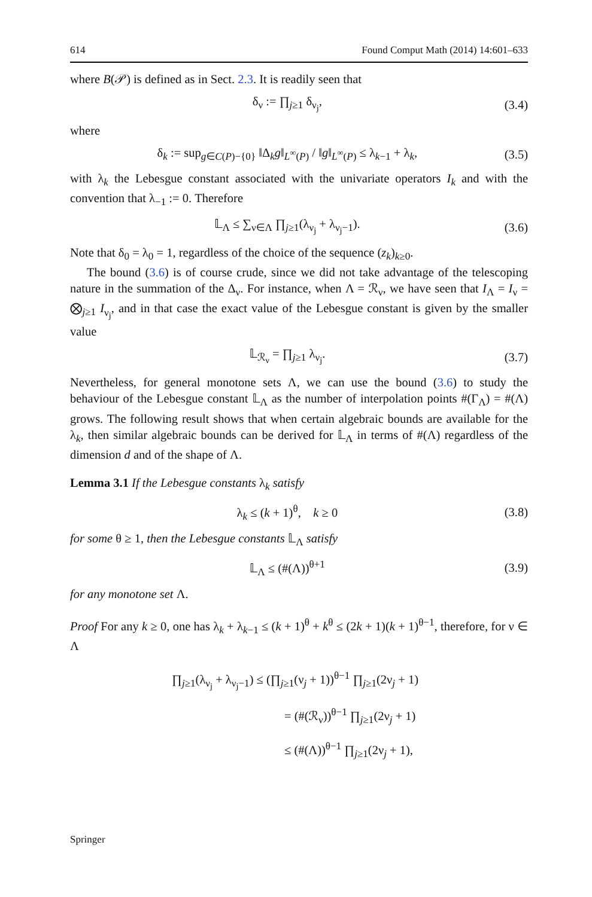614 Found Comput Math (2014) 14:601–633
where B(𝒫) is defined as in Sect. 2.3. It is readily seen that
δ<sub>ν</sub> := ∏<sub>j≥1</sub> δ<sub>ν<sub>j</sub></sub>, (3.4)
where
δ<sub>k</sub> := sup<sub>g∈C(P)−{0}</sub> ‖Δ<sub>k</sub>g‖<sub>L<sup>∞</sup>(P)</sub> / ‖g‖<sub>L<sup>∞</sup>(P)</sub> ≤ λ<sub>k−1</sub> + λ<sub>k</sub>, (3.5)
with λ<sub>k</sub> the Lebesgue constant associated with the univariate operators I<sub>k</sub> and with the convention that λ<sub>−1</sub> := 0. Therefore
𝕃<sub>Λ</sub> ≤ ∑<sub>ν∈Λ</sub> ∏<sub>j≥1</sub>(λ<sub>ν<sub>j</sub></sub> + λ<sub>ν<sub>j</sub>−1</sub>). (3.6)
Note that δ<sub>0</sub> = λ<sub>0</sub> = 1, regardless of the choice of the sequence (z<sub>k</sub>)<sub>k≥0</sub>.
The bound (3.6) is of course crude, since we did not take advantage of the telescoping nature in the summation of the Δ<sub>ν</sub>. For instance, when Λ = ℛ<sub>ν</sub>, we have seen that I<sub>Λ</sub> = I<sub>ν</sub> = ⨂<sub>j≥1</sub> I<sub>ν<sub>j</sub></sub>, and in that case the exact value of the Lebesgue constant is given by the smaller value
𝕃<sub>ℛ<sub>ν</sub></sub> = ∏<sub>j≥1</sub> λ<sub>ν<sub>j</sub></sub>. (3.7)
Nevertheless, for general monotone sets Λ, we can use the bound (3.6) to study the behaviour of the Lebesgue constant 𝕃<sub>Λ</sub> as the number of interpolation points #(Γ<sub>Λ</sub>) = #(Λ) grows. The following result shows that when certain algebraic bounds are available for the λ<sub>k</sub>, then similar algebraic bounds can be derived for 𝕃<sub>Λ</sub> in terms of #(Λ) regardless of the dimension d and of the shape of Λ.
Lemma 3.1 If the Lebesgue constants λ<sub>k</sub> satisfy
λ<sub>k</sub> ≤ (k + 1)<sup>θ</sup>, k ≥ 0 (3.8)
for some θ ≥ 1, then the Lebesgue constants 𝕃<sub>Λ</sub> satisfy
𝕃<sub>Λ</sub> ≤ (#(Λ))<sup>θ+1</sup> (3.9)
for any monotone set Λ.
Proof For any k ≥ 0, one has λ<sub>k</sub> + λ<sub>k−1</sub> ≤ (k + 1)<sup>θ</sup> + k<sup>θ</sup> ≤ (2k + 1)(k + 1)<sup>θ−1</sup>, therefore, for ν ∈ Λ
∏<sub>j≥1</sub>(λ<sub>ν<sub>j</sub></sub> + λ<sub>ν<sub>j</sub>−1</sub>) ≤ (∏<sub>j≥1</sub>(ν<sub>j</sub> + 1))<sup>θ−1</sup> ∏<sub>j≥1</sub>(2ν<sub>j</sub> + 1)
= (#(ℛ<sub>ν</sub>))<sup>θ−1</sup> ∏<sub>j≥1</sub>(2ν<sub>j</sub> + 1)
≤ (#(Λ))<sup>θ−1</sup> ∏<sub>j≥1</sub>(2ν<sub>j</sub> + 1),
Springer